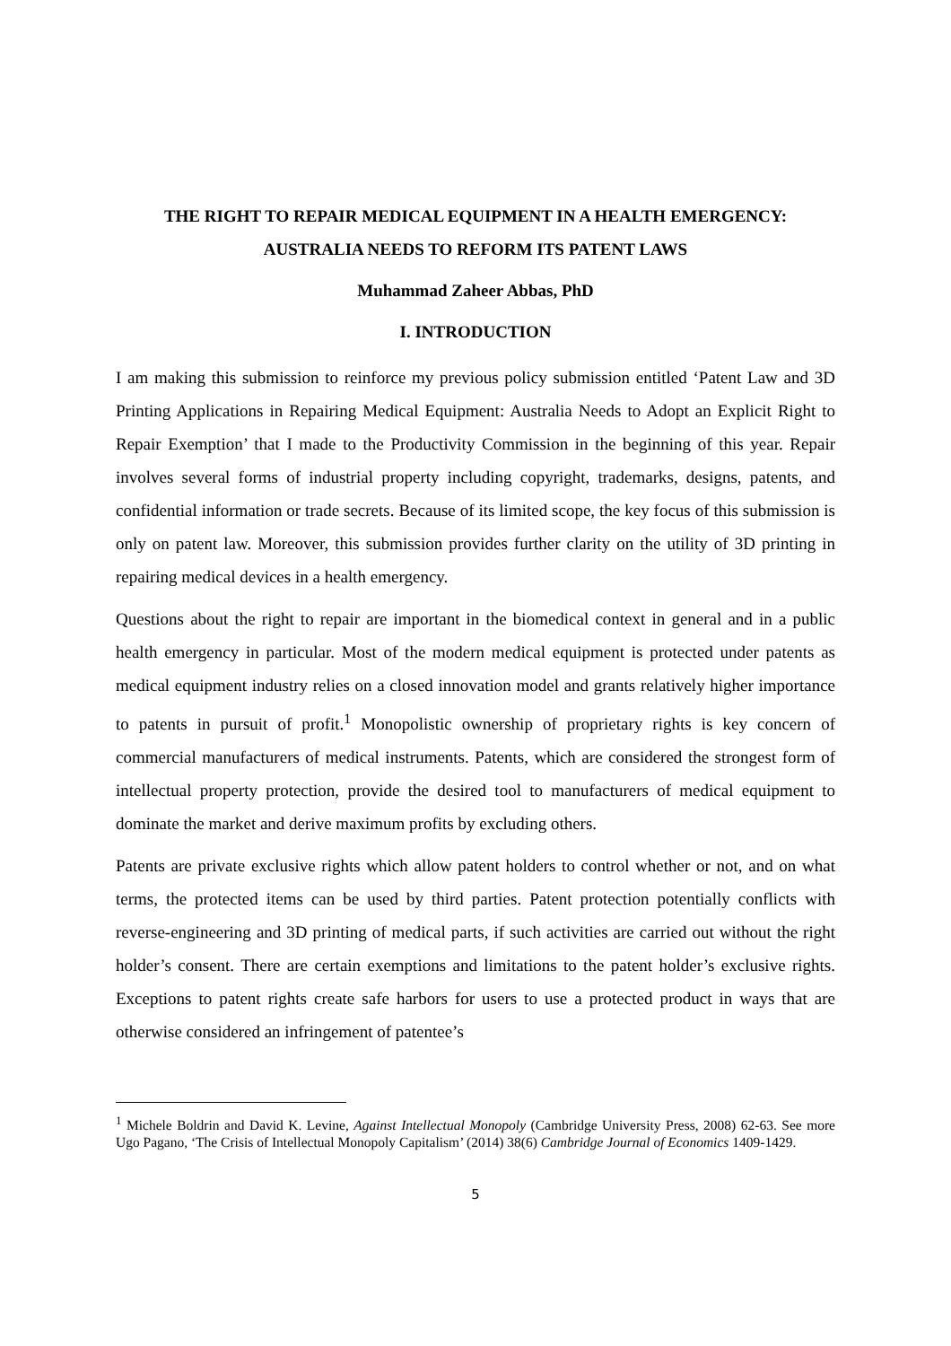THE RIGHT TO REPAIR MEDICAL EQUIPMENT IN A HEALTH EMERGENCY:
AUSTRALIA NEEDS TO REFORM ITS PATENT LAWS
Muhammad Zaheer Abbas, PhD
I. INTRODUCTION
I am making this submission to reinforce my previous policy submission entitled ‘Patent Law and 3D Printing Applications in Repairing Medical Equipment: Australia Needs to Adopt an Explicit Right to Repair Exemption’ that I made to the Productivity Commission in the beginning of this year. Repair involves several forms of industrial property including copyright, trademarks, designs, patents, and confidential information or trade secrets. Because of its limited scope, the key focus of this submission is only on patent law. Moreover, this submission provides further clarity on the utility of 3D printing in repairing medical devices in a health emergency.
Questions about the right to repair are important in the biomedical context in general and in a public health emergency in particular. Most of the modern medical equipment is protected under patents as medical equipment industry relies on a closed innovation model and grants relatively higher importance to patents in pursuit of profit.<sup>1</sup> Monopolistic ownership of proprietary rights is key concern of commercial manufacturers of medical instruments. Patents, which are considered the strongest form of intellectual property protection, provide the desired tool to manufacturers of medical equipment to dominate the market and derive maximum profits by excluding others.
Patents are private exclusive rights which allow patent holders to control whether or not, and on what terms, the protected items can be used by third parties. Patent protection potentially conflicts with reverse-engineering and 3D printing of medical parts, if such activities are carried out without the right holder’s consent. There are certain exemptions and limitations to the patent holder’s exclusive rights. Exceptions to patent rights create safe harbors for users to use a protected product in ways that are otherwise considered an infringement of patentee’s
<sup>1</sup> Michele Boldrin and David K. Levine, Against Intellectual Monopoly (Cambridge University Press, 2008) 62-63. See more Ugo Pagano, ‘The Crisis of Intellectual Monopoly Capitalism’ (2014) 38(6) Cambridge Journal of Economics 1409-1429.
5